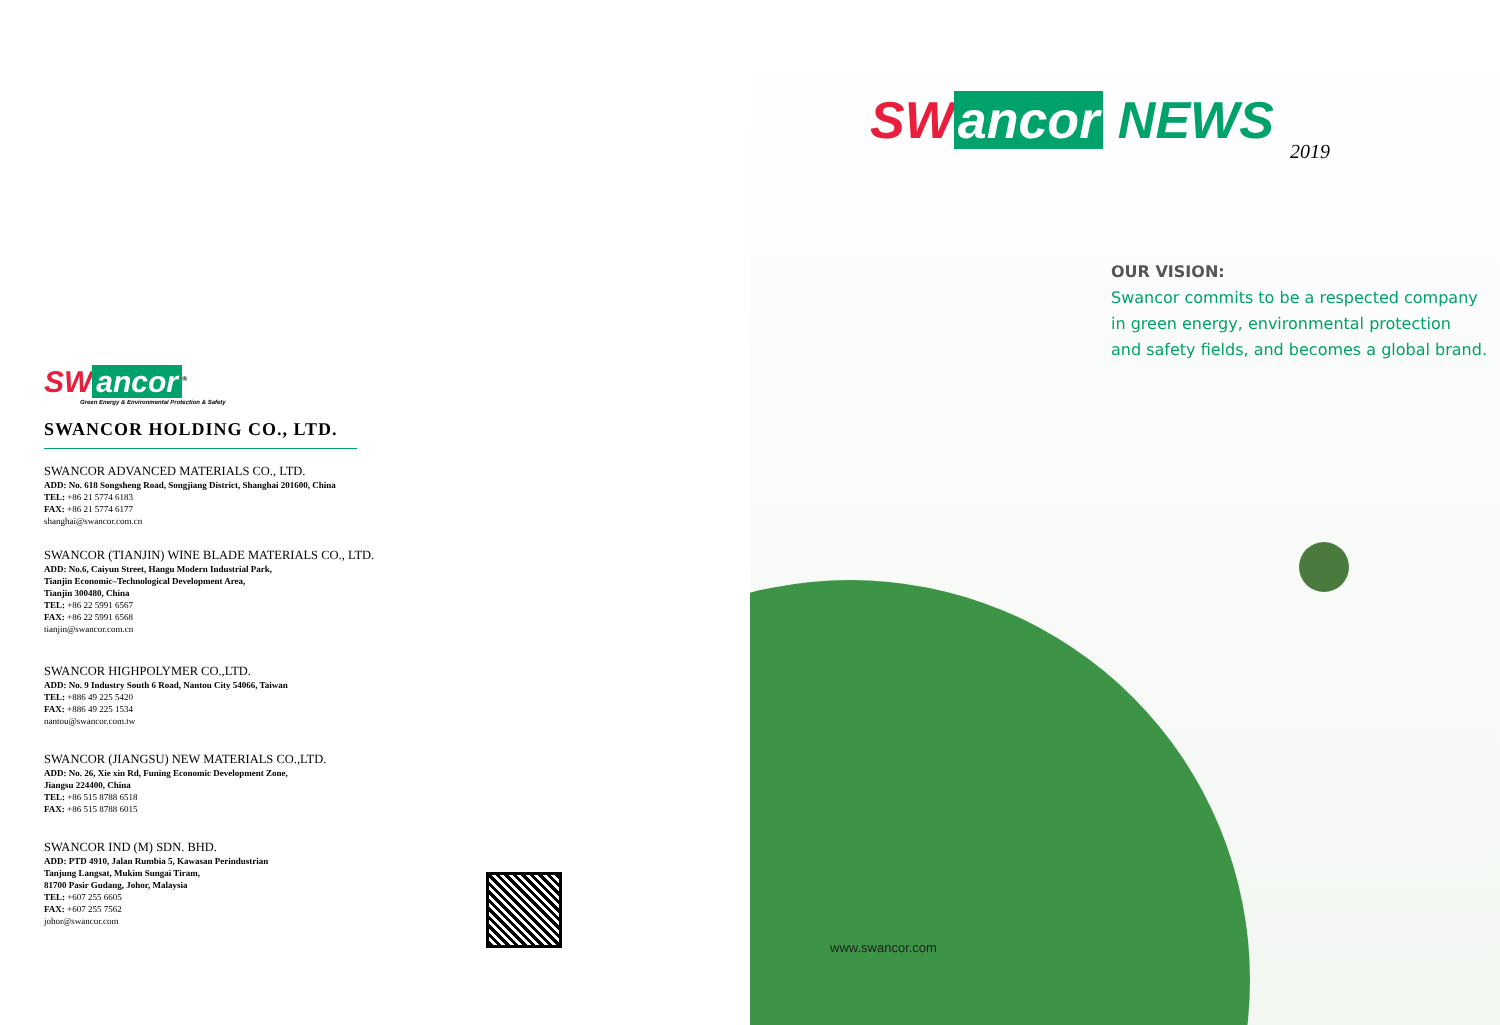SW ancor<sup>®</sup>
Green Energy & Environmental Protection & Safety
SWANCOR HOLDING CO., LTD.
SWANCOR ADVANCED MATERIALS CO., LTD.
ADD: No. 618 Songsheng Road, Songjiang District, Shanghai 201600, China
TEL: +86 21 5774 6183
FAX: +86 21 5774 6177
shanghai@swancor.com.cn
SWANCOR (TIANJIN) WINE BLADE MATERIALS CO., LTD.
ADD: No.6, Caiyun Street, Hangu Modern Industrial Park,
Tianjin Economic–Technological Development Area,
Tianjin 300480, China
TEL: +86 22 5991 6567
FAX: +86 22 5991 6568
tianjin@swancor.com.cn
SWANCOR HIGHPOLYMER CO.,LTD.
ADD: No. 9 Industry South 6 Road, Nantou City 54066, Taiwan
TEL: +886 49 225 5420
FAX: +886 49 225 1534
nantou@swancor.com.tw
SWANCOR (JIANGSU) NEW MATERIALS CO.,LTD.
ADD: No. 26, Xie xin Rd, Funing Economic Development Zone,
Jiangsu 224400, China
TEL: +86 515 8788 6518
FAX: +86 515 8788 6015
SWANCOR IND (M) SDN. BHD.
ADD: PTD 4910, Jalan Rumbia 5, Kawasan Perindustrian
Tanjung Langsat, Mukim Sungai Tiram,
81700 Pasir Gudang, Johor, Malaysia
TEL: +607 255 6605
FAX: +607 255 7562
johor@swancor.com
SW ancor NEWS 2019
OUR VISION:
Swancor commits to be a respected company
in green energy, environmental protection
and safety fields, and becomes a global brand.
www.swancor.com